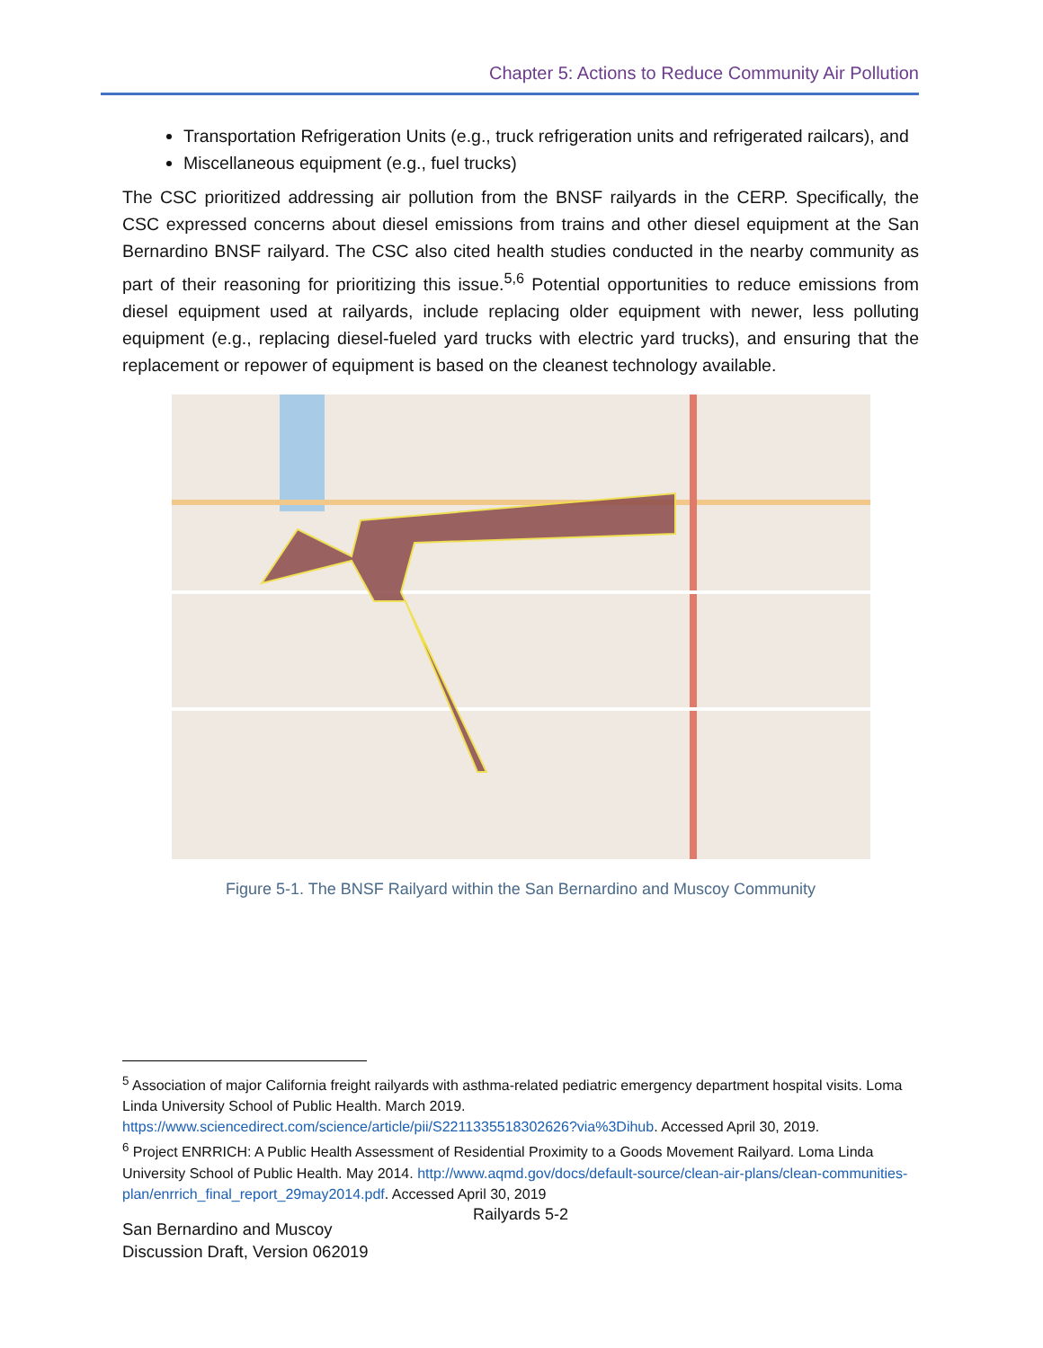Chapter 5: Actions to Reduce Community Air Pollution
Transportation Refrigeration Units (e.g., truck refrigeration units and refrigerated railcars), and
Miscellaneous equipment (e.g., fuel trucks)
The CSC prioritized addressing air pollution from the BNSF railyards in the CERP. Specifically, the CSC expressed concerns about diesel emissions from trains and other diesel equipment at the San Bernardino BNSF railyard. The CSC also cited health studies conducted in the nearby community as part of their reasoning for prioritizing this issue.<sup>5,6</sup> Potential opportunities to reduce emissions from diesel equipment used at railyards, include replacing older equipment with newer, less polluting equipment (e.g., replacing diesel-fueled yard trucks with electric yard trucks), and ensuring that the replacement or repower of equipment is based on the cleanest technology available.
Figure 5-1. The BNSF Railyard within the San Bernardino and Muscoy Community
<sup>5</sup> Association of major California freight railyards with asthma-related pediatric emergency department hospital visits. Loma Linda University School of Public Health. March 2019. https://www.sciencedirect.com/science/article/pii/S2211335518302626?via%3Dihub. Accessed April 30, 2019.
<sup>6</sup> Project ENRRICH: A Public Health Assessment of Residential Proximity to a Goods Movement Railyard. Loma Linda University School of Public Health. May 2014. http://www.aqmd.gov/docs/default-source/clean-air-plans/clean-communities-plan/enrrich_final_report_29may2014.pdf. Accessed April 30, 2019
Railyards 5-2
San Bernardino and Muscoy
Discussion Draft, Version 062019